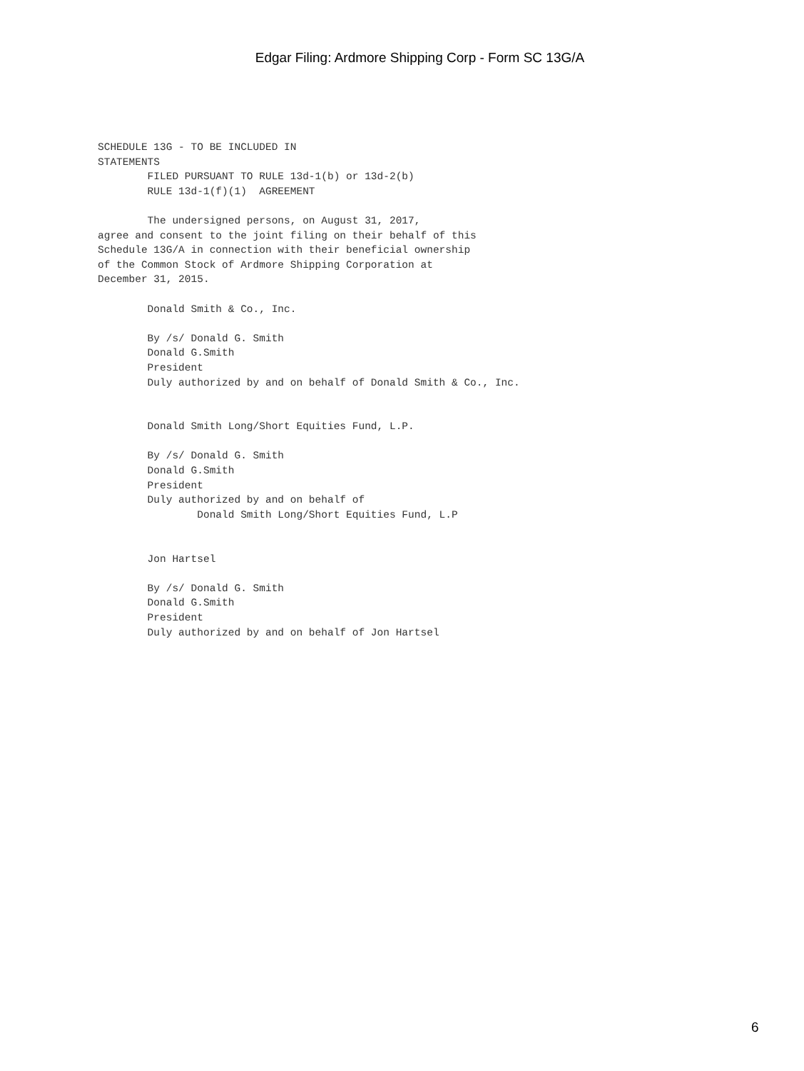Edgar Filing: Ardmore Shipping Corp - Form SC 13G/A
SCHEDULE 13G - TO BE INCLUDED IN
STATEMENTS
        FILED PURSUANT TO RULE 13d-1(b) or 13d-2(b)
        RULE 13d-1(f)(1)  AGREEMENT

        The undersigned persons, on August 31, 2017,
agree and consent to the joint filing on their behalf of this
Schedule 13G/A in connection with their beneficial ownership
of the Common Stock of Ardmore Shipping Corporation at
December 31, 2015.

        Donald Smith & Co., Inc.

        By /s/ Donald G. Smith
        Donald G.Smith
        President
        Duly authorized by and on behalf of Donald Smith & Co., Inc.


        Donald Smith Long/Short Equities Fund, L.P.

        By /s/ Donald G. Smith
        Donald G.Smith
        President
        Duly authorized by and on behalf of
                Donald Smith Long/Short Equities Fund, L.P


        Jon Hartsel

        By /s/ Donald G. Smith
        Donald G.Smith
        President
        Duly authorized by and on behalf of Jon Hartsel
6